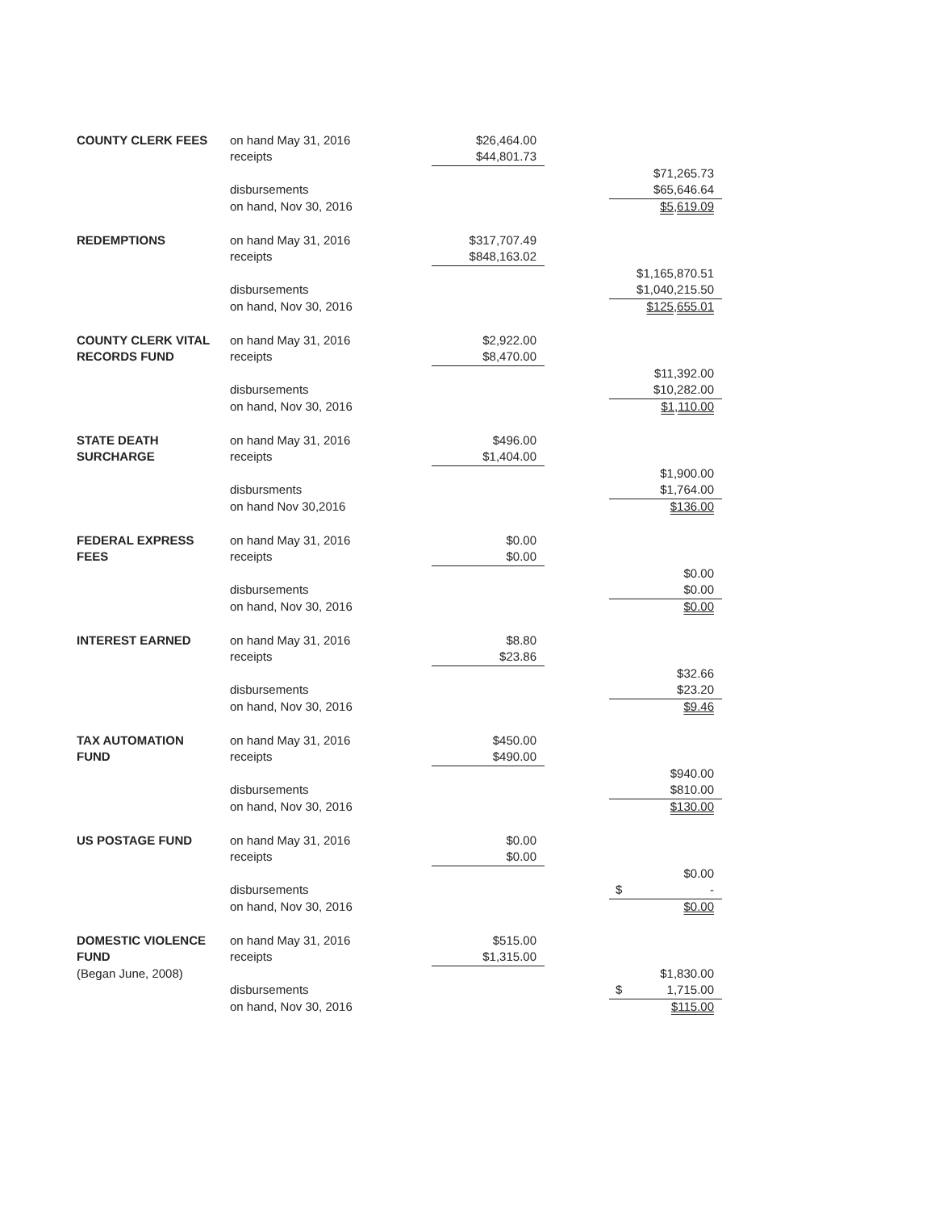| COUNTY CLERK FEES | on hand May 31, 2016 | $26,464.00 | | |
| | receipts | $44,801.73 | | |
| | | | | $71,265.73 |
| | disbursements | | | $65,646.64 |
| | on hand, Nov 30, 2016 | | | $5,619.09 |
| REDEMPTIONS | on hand May 31, 2016 | $317,707.49 | | |
| | receipts | $848,163.02 | | |
| | | | | $1,165,870.51 |
| | disbursements | | | $1,040,215.50 |
| | on hand, Nov 30, 2016 | | | $125,655.01 |
| COUNTY CLERK VITAL | on hand May 31, 2016 | $2,922.00 | | |
| RECORDS FUND | receipts | $8,470.00 | | |
| | | | | $11,392.00 |
| | disbursements | | | $10,282.00 |
| | on hand, Nov 30, 2016 | | | $1,110.00 |
| STATE DEATH | on hand May 31, 2016 | $496.00 | | |
| SURCHARGE | receipts | $1,404.00 | | |
| | | | | $1,900.00 |
| | disbursments | | | $1,764.00 |
| | on hand Nov 30,2016 | | | $136.00 |
| FEDERAL EXPRESS | on hand May 31, 2016 | $0.00 | | |
| FEES | receipts | $0.00 | | |
| | | | | $0.00 |
| | disbursements | | | $0.00 |
| | on hand, Nov 30, 2016 | | | $0.00 |
| INTEREST EARNED | on hand May 31, 2016 | $8.80 | | |
| | receipts | $23.86 | | |
| | | | | $32.66 |
| | disbursements | | | $23.20 |
| | on hand, Nov 30, 2016 | | | $9.46 |
| TAX AUTOMATION | on hand May 31, 2016 | $450.00 | | |
| FUND | receipts | $490.00 | | |
| | | | | $940.00 |
| | disbursements | | | $810.00 |
| | on hand, Nov 30, 2016 | | | $130.00 |
| US POSTAGE FUND | on hand May 31, 2016 | $0.00 | | |
| | receipts | $0.00 | | |
| | | | | $0.00 |
| | disbursements | | | $ - |
| | on hand, Nov 30, 2016 | | | $0.00 |
| DOMESTIC VIOLENCE | on hand May 31, 2016 | $515.00 | | |
| FUND | receipts | $1,315.00 | | |
| (Began June, 2008) | | | | $1,830.00 |
| | disbursements | | | $ 1,715.00 |
| | on hand, Nov 30, 2016 | | | $115.00 |